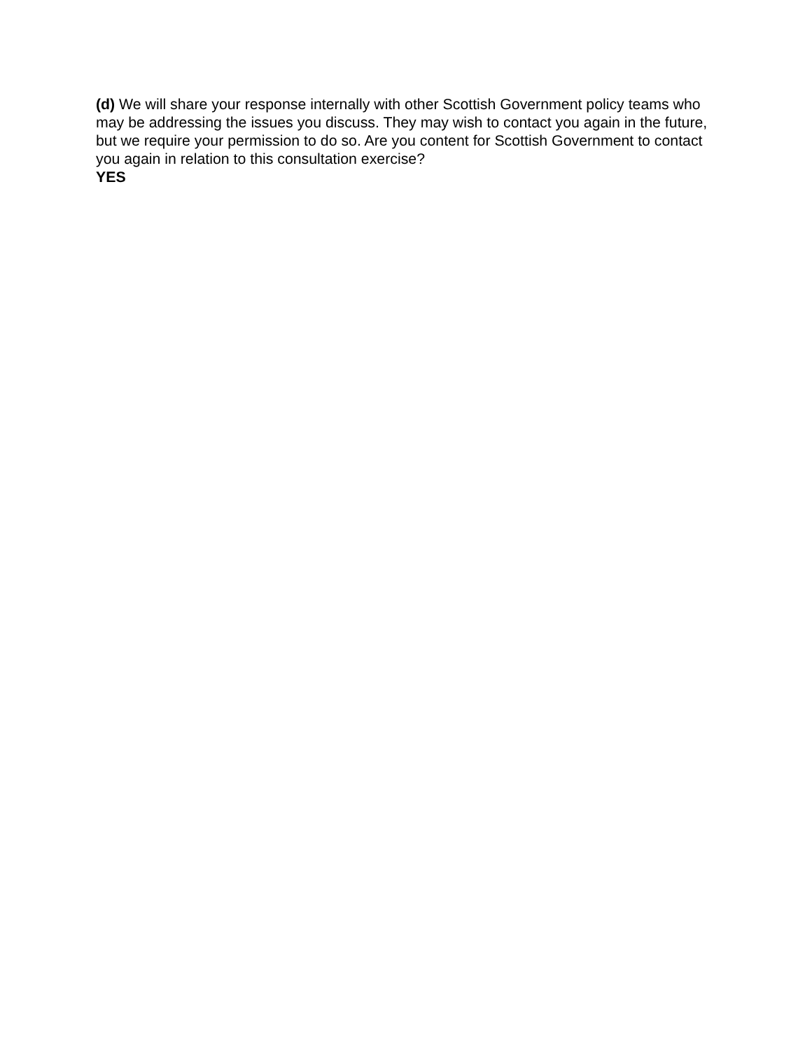(d) We will share your response internally with other Scottish Government policy teams who may be addressing the issues you discuss. They may wish to contact you again in the future, but we require your permission to do so. Are you content for Scottish Government to contact you again in relation to this consultation exercise?
YES